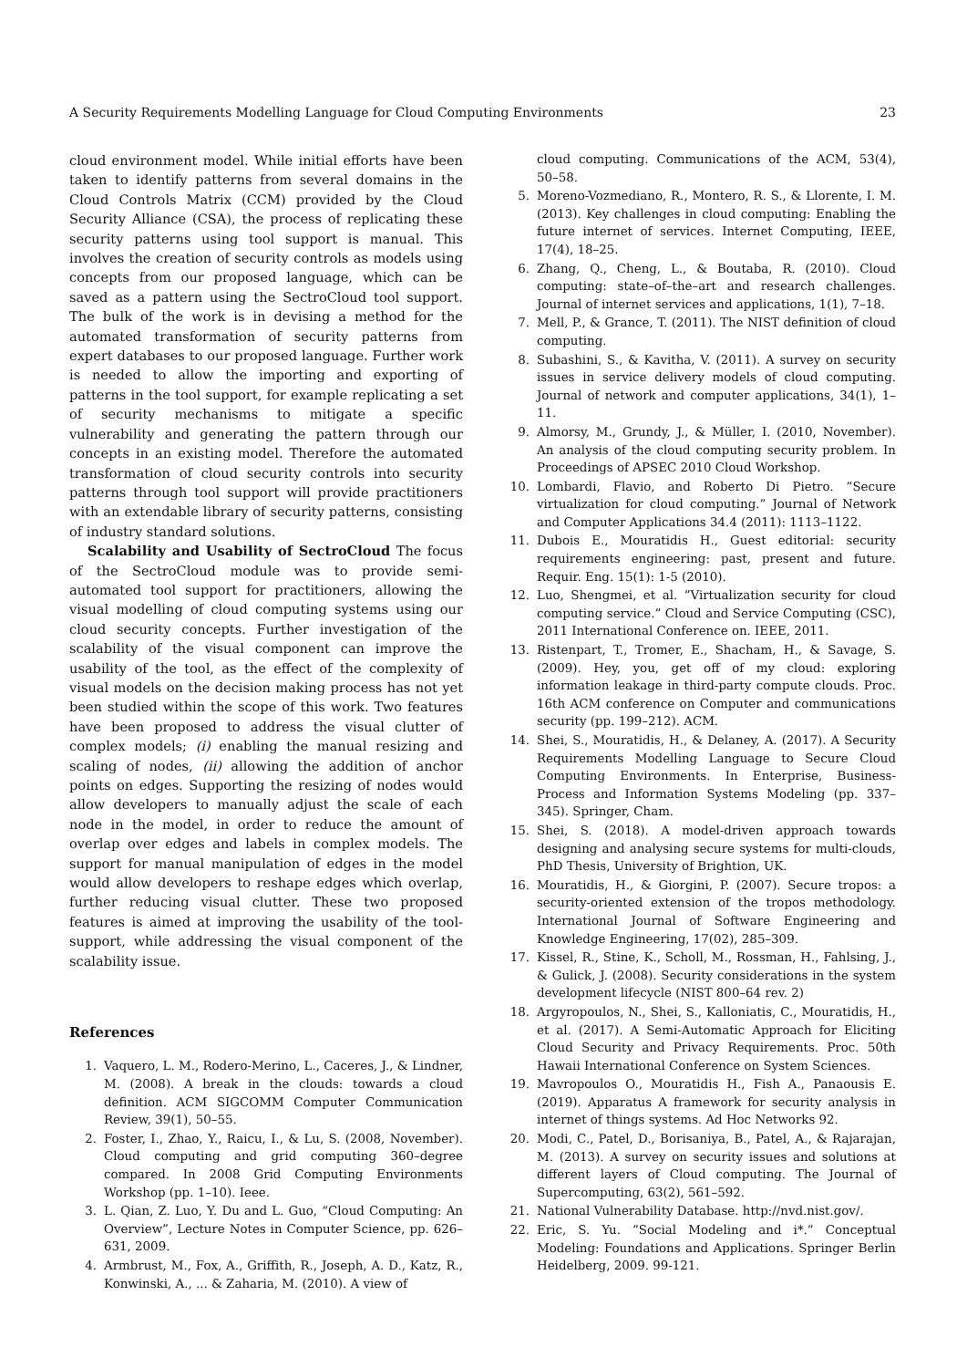A Security Requirements Modelling Language for Cloud Computing Environments 23
cloud environment model. While initial efforts have been taken to identify patterns from several domains in the Cloud Controls Matrix (CCM) provided by the Cloud Security Alliance (CSA), the process of replicating these security patterns using tool support is manual. This involves the creation of security controls as models using concepts from our proposed language, which can be saved as a pattern using the SectroCloud tool support. The bulk of the work is in devising a method for the automated transformation of security patterns from expert databases to our proposed language. Further work is needed to allow the importing and exporting of patterns in the tool support, for example replicating a set of security mechanisms to mitigate a specific vulnerability and generating the pattern through our concepts in an existing model. Therefore the automated transformation of cloud security controls into security patterns through tool support will provide practitioners with an extendable library of security patterns, consisting of industry standard solutions.
Scalability and Usability of SectroCloud The focus of the SectroCloud module was to provide semi-automated tool support for practitioners, allowing the visual modelling of cloud computing systems using our cloud security concepts. Further investigation of the scalability of the visual component can improve the usability of the tool, as the effect of the complexity of visual models on the decision making process has not yet been studied within the scope of this work. Two features have been proposed to address the visual clutter of complex models; (i) enabling the manual resizing and scaling of nodes, (ii) allowing the addition of anchor points on edges. Supporting the resizing of nodes would allow developers to manually adjust the scale of each node in the model, in order to reduce the amount of overlap over edges and labels in complex models. The support for manual manipulation of edges in the model would allow developers to reshape edges which overlap, further reducing visual clutter. These two proposed features is aimed at improving the usability of the tool-support, while addressing the visual component of the scalability issue.
References
1. Vaquero, L. M., Rodero-Merino, L., Caceres, J., & Lindner, M. (2008). A break in the clouds: towards a cloud definition. ACM SIGCOMM Computer Communication Review, 39(1), 50–55.
2. Foster, I., Zhao, Y., Raicu, I., & Lu, S. (2008, November). Cloud computing and grid computing 360–degree compared. In 2008 Grid Computing Environments Workshop (pp. 1–10). Ieee.
3. L. Qian, Z. Luo, Y. Du and L. Guo, “Cloud Computing: An Overview”, Lecture Notes in Computer Science, pp. 626–631, 2009.
4. Armbrust, M., Fox, A., Griffith, R., Joseph, A. D., Katz, R., Konwinski, A., ... & Zaharia, M. (2010). A view of
cloud computing. Communications of the ACM, 53(4), 50–58.
5. Moreno-Vozmediano, R., Montero, R. S., & Llorente, I. M. (2013). Key challenges in cloud computing: Enabling the future internet of services. Internet Computing, IEEE, 17(4), 18–25.
6. Zhang, Q., Cheng, L., & Boutaba, R. (2010). Cloud computing: state–of–the–art and research challenges. Journal of internet services and applications, 1(1), 7–18.
7. Mell, P., & Grance, T. (2011). The NIST definition of cloud computing.
8. Subashini, S., & Kavitha, V. (2011). A survey on security issues in service delivery models of cloud computing. Journal of network and computer applications, 34(1), 1–11.
9. Almorsy, M., Grundy, J., & Müller, I. (2010, November). An analysis of the cloud computing security problem. In Proceedings of APSEC 2010 Cloud Workshop.
10. Lombardi, Flavio, and Roberto Di Pietro. ”Secure virtualization for cloud computing.” Journal of Network and Computer Applications 34.4 (2011): 1113–1122.
11. Dubois E., Mouratidis H., Guest editorial: security requirements engineering: past, present and future. Requir. Eng. 15(1): 1-5 (2010).
12. Luo, Shengmei, et al. ”Virtualization security for cloud computing service.” Cloud and Service Computing (CSC), 2011 International Conference on. IEEE, 2011.
13. Ristenpart, T., Tromer, E., Shacham, H., & Savage, S. (2009). Hey, you, get off of my cloud: exploring information leakage in third-party compute clouds. Proc. 16th ACM conference on Computer and communications security (pp. 199–212). ACM.
14. Shei, S., Mouratidis, H., & Delaney, A. (2017). A Security Requirements Modelling Language to Secure Cloud Computing Environments. In Enterprise, Business-Process and Information Systems Modeling (pp. 337–345). Springer, Cham.
15. Shei, S. (2018). A model-driven approach towards designing and analysing secure systems for multi-clouds, PhD Thesis, University of Brightion, UK.
16. Mouratidis, H., & Giorgini, P. (2007). Secure tropos: a security-oriented extension of the tropos methodology. International Journal of Software Engineering and Knowledge Engineering, 17(02), 285–309.
17. Kissel, R., Stine, K., Scholl, M., Rossman, H., Fahlsing, J., & Gulick, J. (2008). Security considerations in the system development lifecycle (NIST 800–64 rev. 2)
18. Argyropoulos, N., Shei, S., Kalloniatis, C., Mouratidis, H., et al. (2017). A Semi-Automatic Approach for Eliciting Cloud Security and Privacy Requirements. Proc. 50th Hawaii International Conference on System Sciences.
19. Mavropoulos O., Mouratidis H., Fish A., Panaousis E. (2019). Apparatus A framework for security analysis in internet of things systems. Ad Hoc Networks 92.
20. Modi, C., Patel, D., Borisaniya, B., Patel, A., & Rajarajan, M. (2013). A survey on security issues and solutions at different layers of Cloud computing. The Journal of Supercomputing, 63(2), 561–592.
21. National Vulnerability Database. http://nvd.nist.gov/.
22. Eric, S. Yu. ”Social Modeling and i*.” Conceptual Modeling: Foundations and Applications. Springer Berlin Heidelberg, 2009. 99-121.